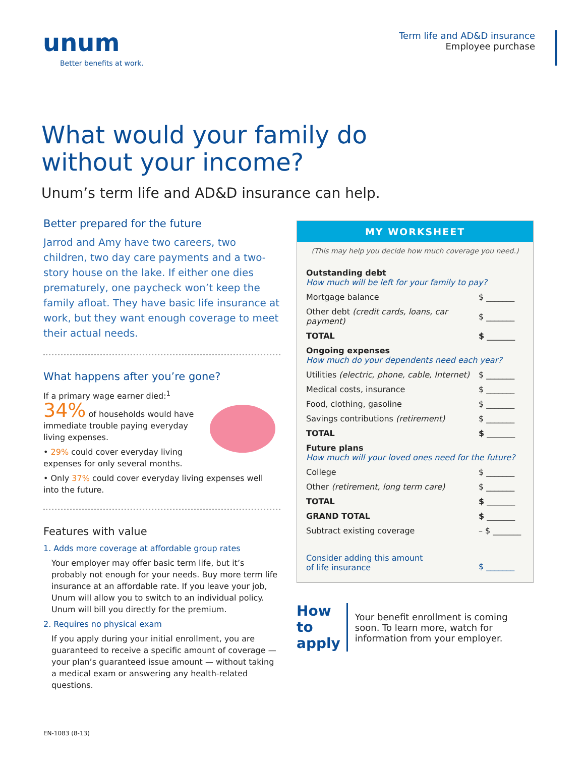unum
Better benefits at work.
Term life and AD&D insurance
Employee purchase
What would your family do
without your income?
Unum’s term life and AD&D insurance can help.
Better prepared for the future
Jarrod and Amy have two careers, two children, two day care payments and a two-story house on the lake. If either one dies prematurely, one paycheck won’t keep the family afloat. They have basic life insurance at work, but they want enough coverage to meet their actual needs.
What happens after you’re gone?
If a primary wage earner died:<sup>1</sup>
34% of households would have immediate trouble paying everyday living expenses.
• 29% could cover everyday living expenses for only several months.
• Only 37% could cover everyday living expenses well into the future.
Features with value
1. Adds more coverage at affordable group rates
Your employer may offer basic term life, but it’s probably not enough for your needs. Buy more term life insurance at an affordable rate. If you leave your job, Unum will allow you to switch to an individual policy. Unum will bill you directly for the premium.
2. Requires no physical exam
If you apply during your initial enrollment, you are guaranteed to receive a specific amount of coverage — your plan’s guaranteed issue amount — without taking a medical exam or answering any health-related questions.
MY WORKSHEET
(This may help you decide how much coverage you need.)
| Outstanding debt How much will be left for your family to pay? | |
| Mortgage balance | $ _______ |
| Other debt (credit cards, loans, car payment) | $ _______ |
| TOTAL | $ _______ |
| Ongoing expenses How much do your dependents need each year? | |
| Utilities (electric, phone, cable, Internet) | $ _______ |
| Medical costs, insurance | $ _______ |
| Food, clothing, gasoline | $ _______ |
| Savings contributions (retirement) | $ _______ |
| TOTAL | $ _______ |
| Future plans How much will your loved ones need for the future? | |
| College | $ _______ |
| Other (retirement, long term care) | $ _______ |
| TOTAL | $ _______ |
| GRAND TOTAL | $ _______ |
| Subtract existing coverage | – $ _______ |
| Consider adding this amount of life insurance | $ _______ |
How to
apply
Your benefit enrollment is coming soon. To learn more, watch for information from your employer.
EN-1083 (8-13)